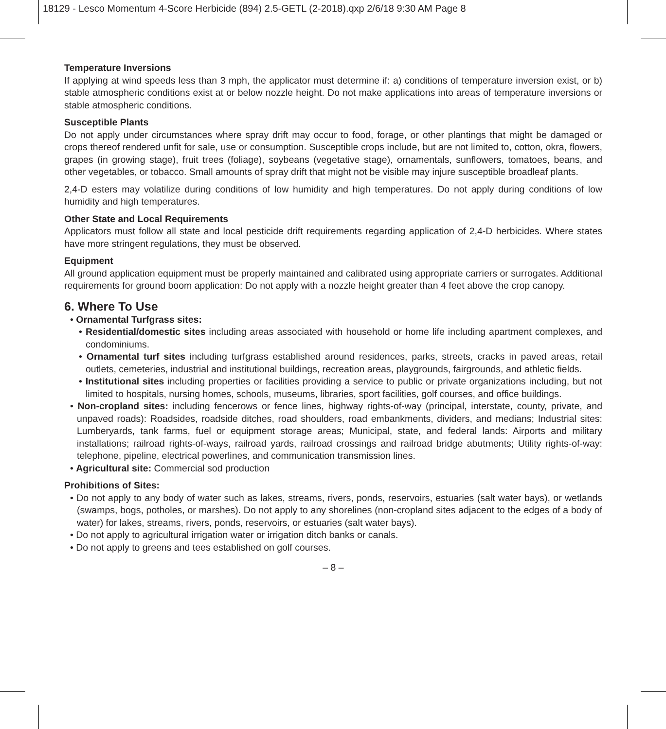18129 - Lesco Momentum 4-Score Herbicide (894) 2.5-GETL (2-2018).qxp 2/6/18 9:30 AM Page 8
Temperature Inversions
If applying at wind speeds less than 3 mph, the applicator must determine if: a) conditions of temperature inversion exist, or b) stable atmospheric conditions exist at or below nozzle height. Do not make applications into areas of temperature inversions or stable atmospheric conditions.
Susceptible Plants
Do not apply under circumstances where spray drift may occur to food, forage, or other plantings that might be damaged or crops thereof rendered unfit for sale, use or consumption. Susceptible crops include, but are not limited to, cotton, okra, flowers, grapes (in growing stage), fruit trees (foliage), soybeans (vegetative stage), ornamentals, sunflowers, tomatoes, beans, and other vegetables, or tobacco. Small amounts of spray drift that might not be visible may injure susceptible broadleaf plants.
2,4-D esters may volatilize during conditions of low humidity and high temperatures. Do not apply during conditions of low humidity and high temperatures.
Other State and Local Requirements
Applicators must follow all state and local pesticide drift requirements regarding application of 2,4-D herbicides. Where states have more stringent regulations, they must be observed.
Equipment
All ground application equipment must be properly maintained and calibrated using appropriate carriers or surrogates. Additional requirements for ground boom application: Do not apply with a nozzle height greater than 4 feet above the crop canopy.
6. Where To Use
• Ornamental Turfgrass sites:
• Residential/domestic sites including areas associated with household or home life including apartment complexes, and condominiums.
• Ornamental turf sites including turfgrass established around residences, parks, streets, cracks in paved areas, retail outlets, cemeteries, industrial and institutional buildings, recreation areas, playgrounds, fairgrounds, and athletic fields.
• Institutional sites including properties or facilities providing a service to public or private organizations including, but not limited to hospitals, nursing homes, schools, museums, libraries, sport facilities, golf courses, and office buildings.
• Non-cropland sites: including fencerows or fence lines, highway rights-of-way (principal, interstate, county, private, and unpaved roads): Roadsides, roadside ditches, road shoulders, road embankments, dividers, and medians; Industrial sites: Lumberyards, tank farms, fuel or equipment storage areas; Municipal, state, and federal lands: Airports and military installations; railroad rights-of-ways, railroad yards, railroad crossings and railroad bridge abutments; Utility rights-of-way: telephone, pipeline, electrical powerlines, and communication transmission lines.
• Agricultural site: Commercial sod production
Prohibitions of Sites:
• Do not apply to any body of water such as lakes, streams, rivers, ponds, reservoirs, estuaries (salt water bays), or wetlands (swamps, bogs, potholes, or marshes). Do not apply to any shorelines (non-cropland sites adjacent to the edges of a body of water) for lakes, streams, rivers, ponds, reservoirs, or estuaries (salt water bays).
• Do not apply to agricultural irrigation water or irrigation ditch banks or canals.
• Do not apply to greens and tees established on golf courses.
– 8 –